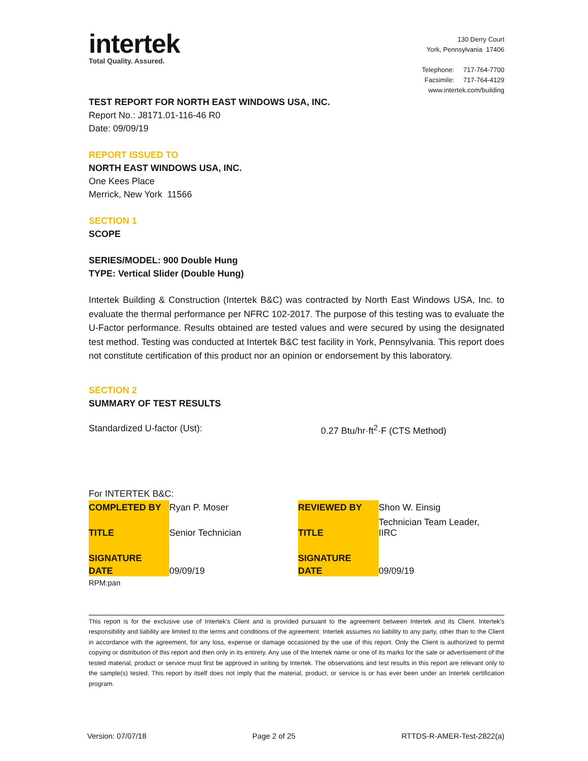intertek
Total Quality. Assured.
130 Derry Court
York, Pennsylvania 17406
Telephone: 717-764-7700
Facsimile: 717-764-4129
www.intertek.com/building
TEST REPORT FOR NORTH EAST WINDOWS USA, INC.
Report No.: J8171.01-116-46 R0
Date: 09/09/19
REPORT ISSUED TO
NORTH EAST WINDOWS USA, INC.
One Kees Place
Merrick, New York 11566
SECTION 1
SCOPE
SERIES/MODEL: 900 Double Hung
TYPE: Vertical Slider (Double Hung)
Intertek Building & Construction (Intertek B&C) was contracted by North East Windows USA, Inc. to evaluate the thermal performance per NFRC 102-2017. The purpose of this testing was to evaluate the U-Factor performance. Results obtained are tested values and were secured by using the designated test method. Testing was conducted at Intertek B&C test facility in York, Pennsylvania. This report does not constitute certification of this product nor an opinion or endorsement by this laboratory.
SECTION 2
SUMMARY OF TEST RESULTS
Standardized U-factor (Ust): 0.27 Btu/hr·ft<sup>2</sup>·F (CTS Method)
For INTERTEK B&C:
| COMPLETED BY | Ryan P. Moser | REVIEWED BY | Shon W. Einsig |
| TITLE | Senior Technician | TITLE | Technician Team Leader, IIRC |
| SIGNATURE | | SIGNATURE | |
| DATE | 09/09/19 | DATE | 09/09/19 |
RPM:pan
This report is for the exclusive use of Intertek's Client and is provided pursuant to the agreement between Intertek and its Client. Intertek's responsibility and liability are limited to the terms and conditions of the agreement. Intertek assumes no liability to any party, other than to the Client in accordance with the agreement, for any loss, expense or damage occasioned by the use of this report. Only the Client is authorized to permit copying or distribution of this report and then only in its entirety. Any use of the Intertek name or one of its marks for the sale or advertisement of the tested material, product or service must first be approved in writing by Intertek. The observations and test results in this report are relevant only to the sample(s) tested. This report by itself does not imply that the material, product, or service is or has ever been under an Intertek certification program.
Version: 07/07/18 Page 2 of 25 RTTDS-R-AMER-Test-2822(a)